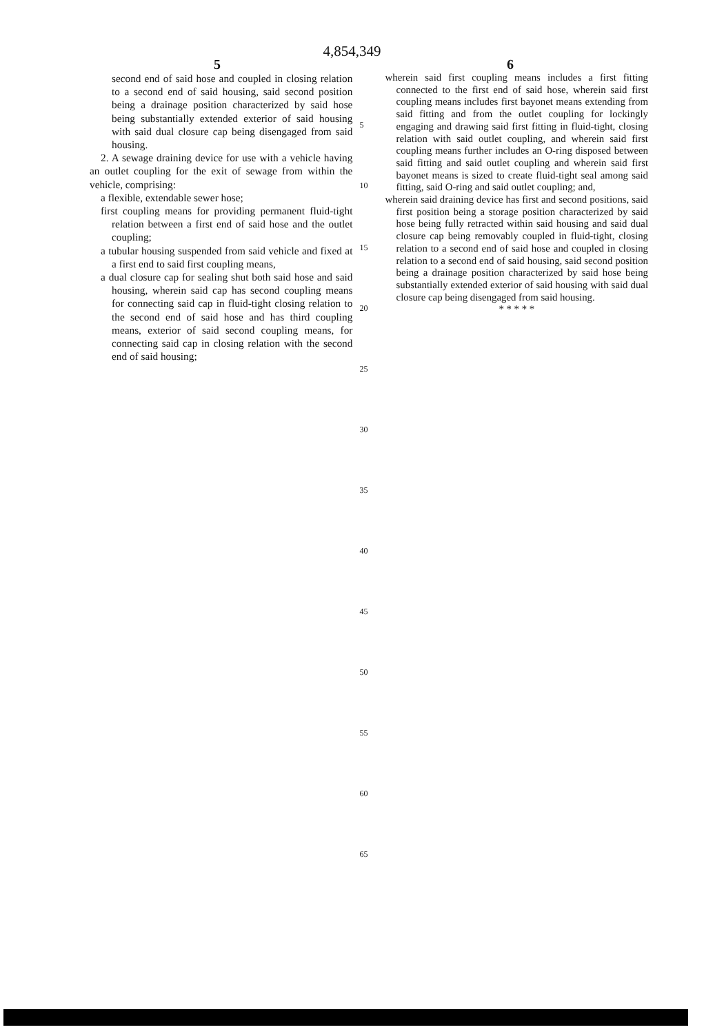4,854,349
5 6
second end of said hose and coupled in closing relation to a second end of said housing, said second position being a drainage position characterized by said hose being substantially extended exterior of said housing with said dual closure cap being disengaged from said housing.
2. A sewage draining device for use with a vehicle having an outlet coupling for the exit of sewage from within the vehicle, comprising:
a flexible, extendable sewer hose;
first coupling means for providing permanent fluid-tight relation between a first end of said hose and the outlet coupling;
a tubular housing suspended from said vehicle and fixed at a first end to said first coupling means,
a dual closure cap for sealing shut both said hose and said housing, wherein said cap has second coupling means for connecting said cap in fluid-tight closing relation to the second end of said hose and has third coupling means, exterior of said second coupling means, for connecting said cap in closing relation with the second end of said housing;
5
10
15
20
25
30
35
40
45
50
55
60
65
wherein said first coupling means includes a first fitting connected to the first end of said hose, wherein said first coupling means includes first bayonet means extending from said fitting and from the outlet coupling for lockingly engaging and drawing said first fitting in fluid-tight, closing relation with said outlet coupling, and wherein said first coupling means further includes an O-ring disposed between said fitting and said outlet coupling and wherein said first bayonet means is sized to create fluid-tight seal among said fitting, said O-ring and said outlet coupling; and,
wherein said draining device has first and second positions, said first position being a storage position characterized by said hose being fully retracted within said housing and said dual closure cap being removably coupled in fluid-tight, closing relation to a second end of said hose and coupled in closing relation to a second end of said housing, said second position being a drainage position characterized by said hose being substantially extended exterior of said housing with said dual closure cap being disengaged from said housing.
* * * * *